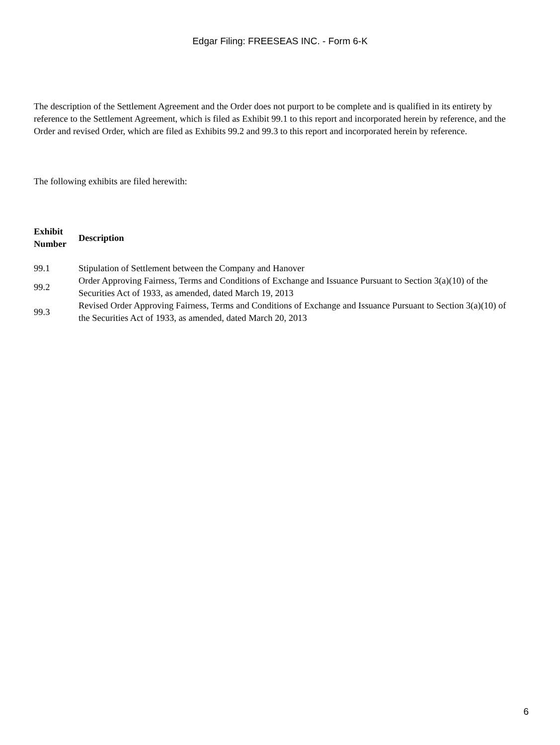Edgar Filing: FREESEAS INC. - Form 6-K
The description of the Settlement Agreement and the Order does not purport to be complete and is qualified in its entirety by reference to the Settlement Agreement, which is filed as Exhibit 99.1 to this report and incorporated herein by reference, and the Order and revised Order, which are filed as Exhibits 99.2 and 99.3 to this report and incorporated herein by reference.
The following exhibits are filed herewith:
| Exhibit Number | Description |
| --- | --- |
| 99.1 | Stipulation of Settlement between the Company and Hanover |
| 99.2 | Order Approving Fairness, Terms and Conditions of Exchange and Issuance Pursuant to Section 3(a)(10) of the Securities Act of 1933, as amended, dated March 19, 2013 |
| 99.3 | Revised Order Approving Fairness, Terms and Conditions of Exchange and Issuance Pursuant to Section 3(a)(10) of the Securities Act of 1933, as amended, dated March 20, 2013 |
6